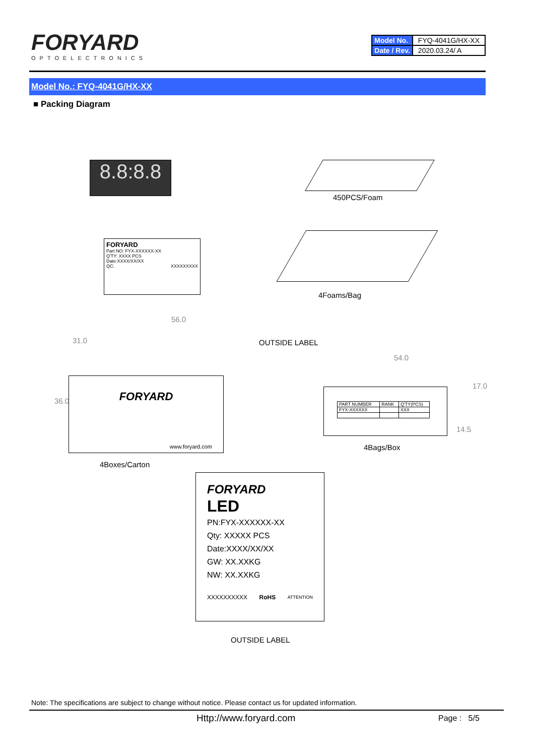FORYARD
OPTOELECTRONICS
| Model No. | FYQ-4041G/HX-XX |
| Date / Rev. | 2020.03.24/ A |
Model No.: FYQ-4041G/HX-XX
■ Packing Diagram
8.8:8.8
450PCS/Foam
FORYARD
Part NO: FYX-XXXXXX-XX
Q'TY: XXXX PCS
Date:XXXX/XX/XX
QC: XXXXXXXXX
4Foams/Bag
56.0
31.0 OUTSIDE LABEL
FORYARD
www.foryard.com
36.0
54.0
| PART NUMBER | RANK | Q'TY(PCS) |
| FYX-XXXXXX | | XXX |
17.0
14.5
4Bags/Box
4Boxes/Carton
FORYARD
LED
PN:FYX-XXXXXX-XX
Qty: XXXXX PCS
Date:XXXX/XX/XX
GW: XX.XXKG
NW: XX.XXKG
XXXXXXXXXX RoHS ATTENTION
OUTSIDE LABEL
Note: The specifications are subject to change without notice. Please contact us for updated information.
Http://www.foryard.com Page : 5/5